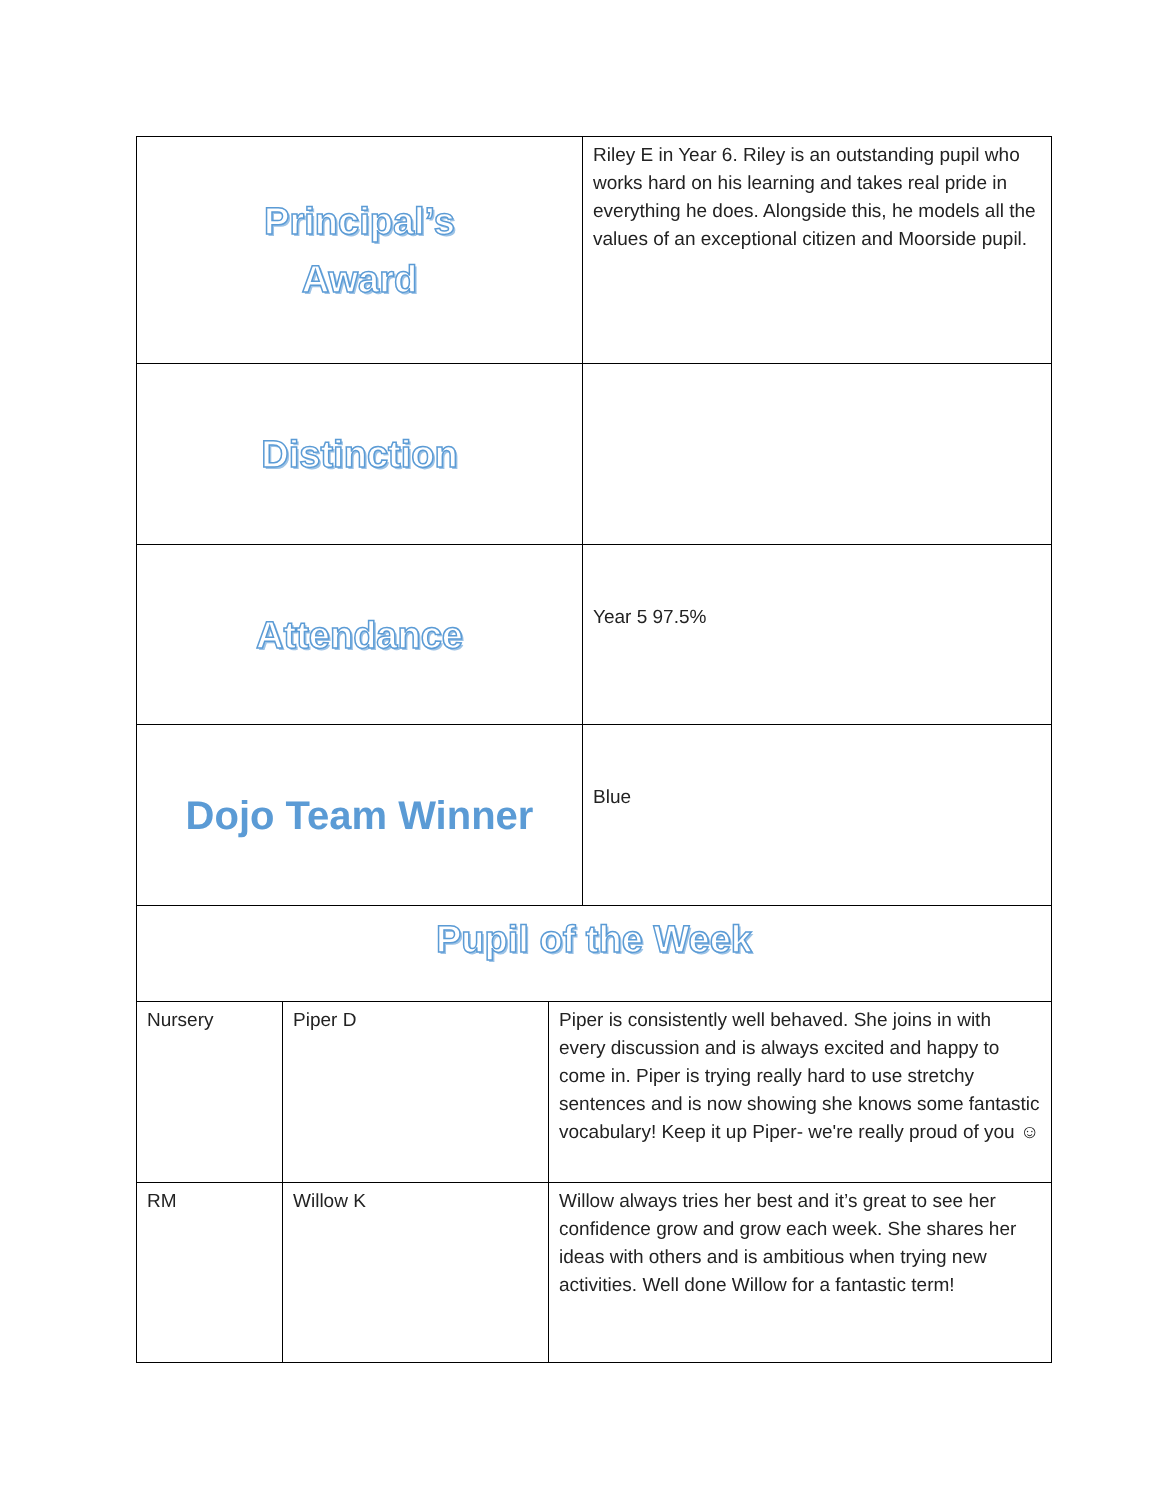| Principal’s Award | | | Riley E in Year 6. Riley is an outstanding pupil who works hard on his learning and takes real pride in everything he does. Alongside this, he models all the values of an exceptional citizen and Moorside pupil. |
| Distinction | | | |
| Attendance | | | Year 5 97.5% |
| Dojo Team Winner | | | Blue |
| Pupil of the Week | | | |
| Nursery | Piper D | Piper is consistently well behaved. She joins in with every discussion and is always excited and happy to come in. Piper is trying really hard to use stretchy sentences and is now showing she knows some fantastic vocabulary! Keep it up Piper- we're really proud of you ☺ | |
| RM | Willow K | Willow always tries her best and it’s great to see her confidence grow and grow each week. She shares her ideas with others and is ambitious when trying new activities. Well done Willow for a fantastic term! | |